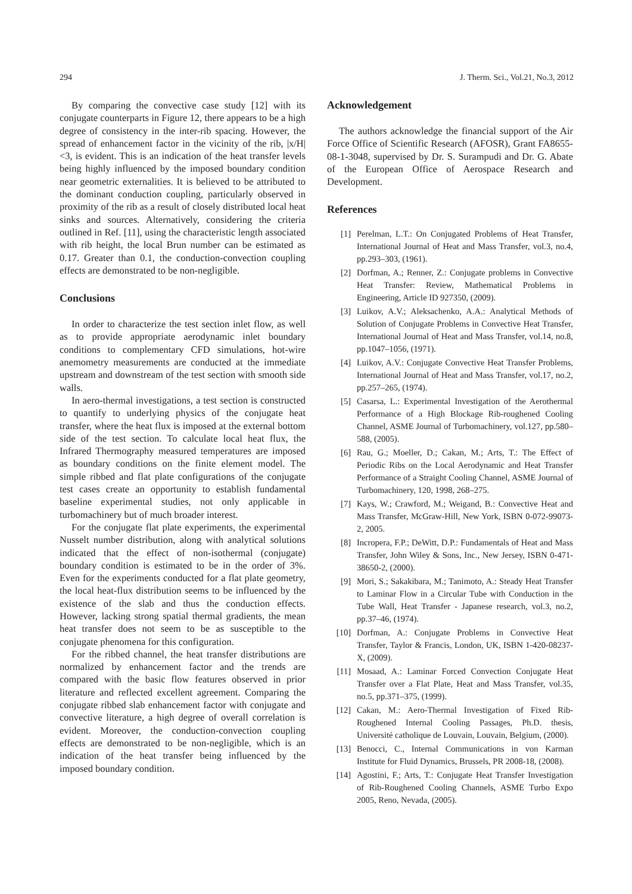294 J. Therm. Sci., Vol.21, No.3, 2012
By comparing the convective case study [12] with its conjugate counterparts in Figure 12, there appears to be a high degree of consistency in the inter-rib spacing. However, the spread of enhancement factor in the vicinity of the rib, |x/H|<3, is evident. This is an indication of the heat transfer levels being highly influenced by the imposed boundary condition near geometric externalities. It is believed to be attributed to the dominant conduction coupling, particularly observed in proximity of the rib as a result of closely distributed local heat sinks and sources. Alternatively, considering the criteria outlined in Ref. [11], using the characteristic length associated with rib height, the local Brun number can be estimated as 0.17. Greater than 0.1, the conduction-convection coupling effects are demonstrated to be non-negligible.
Conclusions
In order to characterize the test section inlet flow, as well as to provide appropriate aerodynamic inlet boundary conditions to complementary CFD simulations, hot-wire anemometry measurements are conducted at the immediate upstream and downstream of the test section with smooth side walls.
In aero-thermal investigations, a test section is constructed to quantify to underlying physics of the conjugate heat transfer, where the heat flux is imposed at the external bottom side of the test section. To calculate local heat flux, the Infrared Thermography measured temperatures are imposed as boundary conditions on the finite element model. The simple ribbed and flat plate configurations of the conjugate test cases create an opportunity to establish fundamental baseline experimental studies, not only applicable in turbomachinery but of much broader interest.
For the conjugate flat plate experiments, the experimental Nusselt number distribution, along with analytical solutions indicated that the effect of non-isothermal (conjugate) boundary condition is estimated to be in the order of 3%. Even for the experiments conducted for a flat plate geometry, the local heat-flux distribution seems to be influenced by the existence of the slab and thus the conduction effects. However, lacking strong spatial thermal gradients, the mean heat transfer does not seem to be as susceptible to the conjugate phenomena for this configuration.
For the ribbed channel, the heat transfer distributions are normalized by enhancement factor and the trends are compared with the basic flow features observed in prior literature and reflected excellent agreement. Comparing the conjugate ribbed slab enhancement factor with conjugate and convective literature, a high degree of overall correlation is evident. Moreover, the conduction-convection coupling effects are demonstrated to be non-negligible, which is an indication of the heat transfer being influenced by the imposed boundary condition.
Acknowledgement
The authors acknowledge the financial support of the Air Force Office of Scientific Research (AFOSR), Grant FA8655-08-1-3048, supervised by Dr. S. Surampudi and Dr. G. Abate of the European Office of Aerospace Research and Development.
References
[1] Perelman, L.T.: On Conjugated Problems of Heat Transfer, International Journal of Heat and Mass Transfer, vol.3, no.4, pp.293–303, (1961).
[2] Dorfman, A.; Renner, Z.: Conjugate problems in Convective Heat Transfer: Review, Mathematical Problems in Engineering, Article ID 927350, (2009).
[3] Luikov, A.V.; Aleksachenko, A.A.: Analytical Methods of Solution of Conjugate Problems in Convective Heat Transfer, International Journal of Heat and Mass Transfer, vol.14, no.8, pp.1047–1056, (1971).
[4] Luikov, A.V.: Conjugate Convective Heat Transfer Problems, International Journal of Heat and Mass Transfer, vol.17, no.2, pp.257–265, (1974).
[5] Casarsa, L.: Experimental Investigation of the Aerothermal Performance of a High Blockage Rib-roughened Cooling Channel, ASME Journal of Turbomachinery, vol.127, pp.580–588, (2005).
[6] Rau, G.; Moeller, D.; Cakan, M.; Arts, T.: The Effect of Periodic Ribs on the Local Aerodynamic and Heat Transfer Performance of a Straight Cooling Channel, ASME Journal of Turbomachinery, 120, 1998, 268–275.
[7] Kays, W.; Crawford, M.; Weigand, B.: Convective Heat and Mass Transfer, McGraw-Hill, New York, ISBN 0-072-99073-2, 2005.
[8] Incropera, F.P.; DeWitt, D.P.: Fundamentals of Heat and Mass Transfer, John Wiley & Sons, Inc., New Jersey, ISBN 0-471-38650-2, (2000).
[9] Mori, S.; Sakakibara, M.; Tanimoto, A.: Steady Heat Transfer to Laminar Flow in a Circular Tube with Conduction in the Tube Wall, Heat Transfer - Japanese research, vol.3, no.2, pp.37–46, (1974).
[10] Dorfman, A.: Conjugate Problems in Convective Heat Transfer, Taylor & Francis, London, UK, ISBN 1-420-08237-X, (2009).
[11] Mosaad, A.: Laminar Forced Convection Conjugate Heat Transfer over a Flat Plate, Heat and Mass Transfer, vol.35, no.5, pp.371–375, (1999).
[12] Cakan, M.: Aero-Thermal Investigation of Fixed Rib-Roughened Internal Cooling Passages, Ph.D. thesis, Université catholique de Louvain, Louvain, Belgium, (2000).
[13] Benocci, C., Internal Communications in von Karman Institute for Fluid Dynamics, Brussels, PR 2008-18, (2008).
[14] Agostini, F.; Arts, T.: Conjugate Heat Transfer Investigation of Rib-Roughened Cooling Channels, ASME Turbo Expo 2005, Reno, Nevada, (2005).